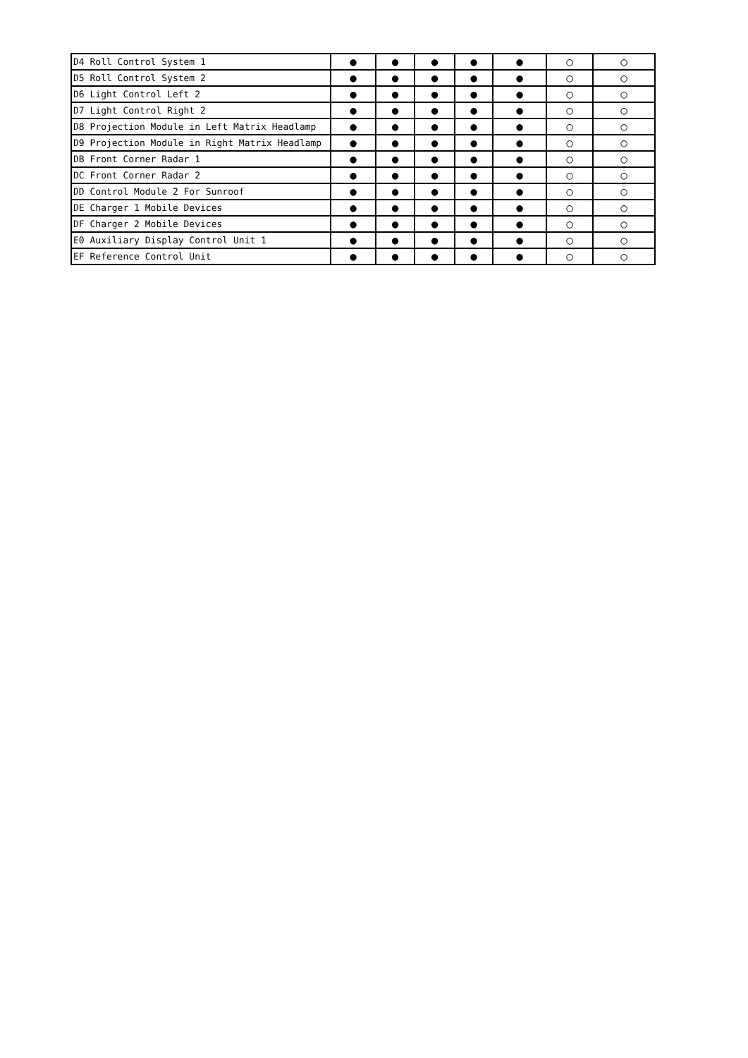| D4 Roll Control System 1 | ● | ● | ● | ● | ● | ○ | ○ |
| D5 Roll Control System 2 | ● | ● | ● | ● | ● | ○ | ○ |
| D6 Light Control Left 2 | ● | ● | ● | ● | ● | ○ | ○ |
| D7 Light Control Right 2 | ● | ● | ● | ● | ● | ○ | ○ |
| D8 Projection Module in Left Matrix Headlamp | ● | ● | ● | ● | ● | ○ | ○ |
| D9 Projection Module in Right Matrix Headlamp | ● | ● | ● | ● | ● | ○ | ○ |
| DB Front Corner Radar 1 | ● | ● | ● | ● | ● | ○ | ○ |
| DC Front Corner Radar 2 | ● | ● | ● | ● | ● | ○ | ○ |
| DD Control Module 2 For Sunroof | ● | ● | ● | ● | ● | ○ | ○ |
| DE Charger 1 Mobile Devices | ● | ● | ● | ● | ● | ○ | ○ |
| DF Charger 2 Mobile Devices | ● | ● | ● | ● | ● | ○ | ○ |
| E0 Auxiliary Display Control Unit 1 | ● | ● | ● | ● | ● | ○ | ○ |
| EF Reference Control Unit | ● | ● | ● | ● | ● | ○ | ○ |